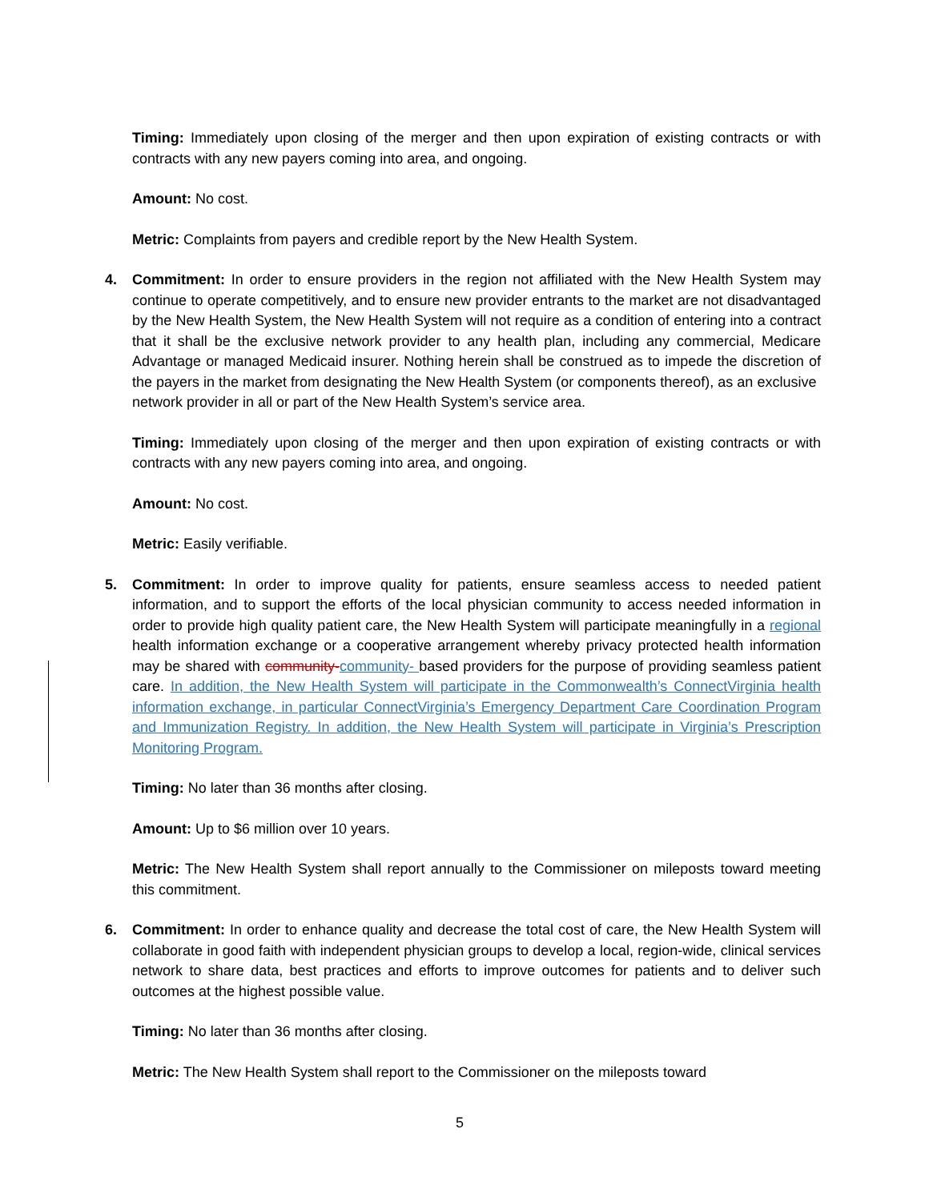Timing: Immediately upon closing of the merger and then upon expiration of existing contracts or with contracts with any new payers coming into area, and ongoing.
Amount: No cost.
Metric: Complaints from payers and credible report by the New Health System.
4.
Commitment: In order to ensure providers in the region not affiliated with the New Health System may continue to operate competitively, and to ensure new provider entrants to the market are not disadvantaged by the New Health System, the New Health System will not require as a condition of entering into a contract that it shall be the exclusive network provider to any health plan, including any commercial, Medicare Advantage or managed Medicaid insurer. Nothing herein shall be construed as to impede the discretion of the payers in the market from designating the New Health System (or components thereof), as an exclusive
network provider in all or part of the New Health System’s service area.
Timing: Immediately upon closing of the merger and then upon expiration of existing contracts or with contracts with any new payers coming into area, and ongoing.
Amount: No cost.
Metric: Easily verifiable.
5.
Commitment: In order to improve quality for patients, ensure seamless access to needed patient information, and to support the efforts of the local physician community to access needed information in order to provide high quality patient care, the New Health System will participate meaningfully in a regional health information exchange or a cooperative arrangement whereby privacy protected health information may be shared with community-community- based providers for the purpose of providing seamless patient care. In addition, the New Health System will participate in the Commonwealth’s ConnectVirginia health information exchange, in particular ConnectVirginia’s Emergency Department Care Coordination Program and Immunization Registry. In addition, the New Health System will participate in Virginia’s Prescription Monitoring Program.
Timing: No later than 36 months after closing.
Amount: Up to $6 million over 10 years.
Metric: The New Health System shall report annually to the Commissioner on mileposts toward meeting this commitment.
6.
Commitment: In order to enhance quality and decrease the total cost of care, the New Health System will collaborate in good faith with independent physician groups to develop a local, region-wide, clinical services network to share data, best practices and efforts to improve outcomes for patients and to deliver such outcomes at the highest possible value.
Timing: No later than 36 months after closing.
Metric: The New Health System shall report to the Commissioner on the mileposts toward
5